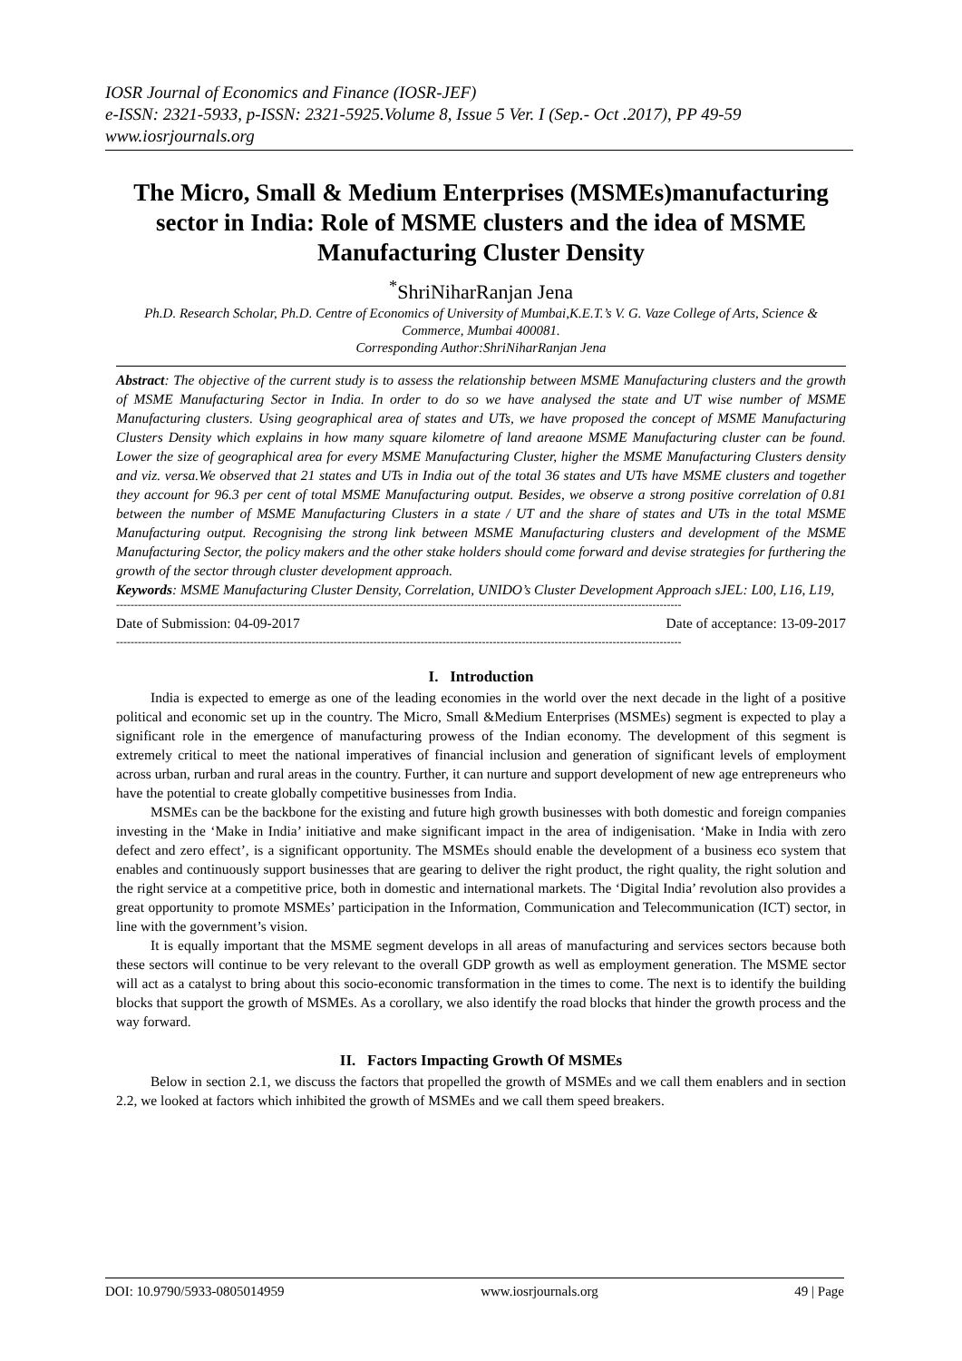IOSR Journal of Economics and Finance (IOSR-JEF)
e-ISSN: 2321-5933, p-ISSN: 2321-5925.Volume 8, Issue 5 Ver. I (Sep.- Oct .2017), PP 49-59
www.iosrjournals.org
The Micro, Small & Medium Enterprises (MSMEs)manufacturing sector in India: Role of MSME clusters and the idea of MSME Manufacturing Cluster Density
<sup>*</sup> ShriNiharRanjan Jena
Ph.D. Research Scholar, Ph.D. Centre of Economics of University of Mumbai,K.E.T.’s V. G. Vaze College of Arts, Science & Commerce, Mumbai 400081.
Corresponding Author:ShriNiharRanjan Jena
Abstract: The objective of the current study is to assess the relationship between MSME Manufacturing clusters and the growth of MSME Manufacturing Sector in India. In order to do so we have analysed the state and UT wise number of MSME Manufacturing clusters. Using geographical area of states and UTs, we have proposed the concept of MSME Manufacturing Clusters Density which explains in how many square kilometre of land areaone MSME Manufacturing cluster can be found. Lower the size of geographical area for every MSME Manufacturing Cluster, higher the MSME Manufacturing Clusters density and viz. versa.We observed that 21 states and UTs in India out of the total 36 states and UTs have MSME clusters and together they account for 96.3 per cent of total MSME Manufacturing output. Besides, we observe a strong positive correlation of 0.81 between the number of MSME Manufacturing Clusters in a state / UT and the share of states and UTs in the total MSME Manufacturing output. Recognising the strong link between MSME Manufacturing clusters and development of the MSME Manufacturing Sector, the policy makers and the other stake holders should come forward and devise strategies for furthering the growth of the sector through cluster development approach.
Keywords: MSME Manufacturing Cluster Density, Correlation, UNIDO’s Cluster Development Approach sJEL: L00, L16, L19,
------------------------------------------------------------------------------------------------------------------------------------------------------------
Date of Submission: 04-09-2017 Date of acceptance: 13-09-2017
------------------------------------------------------------------------------------------------------------------------------------------------------------
I. Introduction
India is expected to emerge as one of the leading economies in the world over the next decade in the light of a positive political and economic set up in the country. The Micro, Small &Medium Enterprises (MSMEs) segment is expected to play a significant role in the emergence of manufacturing prowess of the Indian economy. The development of this segment is extremely critical to meet the national imperatives of financial inclusion and generation of significant levels of employment across urban, rurban and rural areas in the country. Further, it can nurture and support development of new age entrepreneurs who have the potential to create globally competitive businesses from India.
MSMEs can be the backbone for the existing and future high growth businesses with both domestic and foreign companies investing in the ‘Make in India’ initiative and make significant impact in the area of indigenisation. ‘Make in India with zero defect and zero effect’, is a significant opportunity. The MSMEs should enable the development of a business eco system that enables and continuously support businesses that are gearing to deliver the right product, the right quality, the right solution and the right service at a competitive price, both in domestic and international markets. The ‘Digital India’ revolution also provides a great opportunity to promote MSMEs’ participation in the Information, Communication and Telecommunication (ICT) sector, in line with the government’s vision.
It is equally important that the MSME segment develops in all areas of manufacturing and services sectors because both these sectors will continue to be very relevant to the overall GDP growth as well as employment generation. The MSME sector will act as a catalyst to bring about this socio-economic transformation in the times to come. The next is to identify the building blocks that support the growth of MSMEs. As a corollary, we also identify the road blocks that hinder the growth process and the way forward.
II. Factors Impacting Growth Of MSMEs
Below in section 2.1, we discuss the factors that propelled the growth of MSMEs and we call them enablers and in section 2.2, we looked at factors which inhibited the growth of MSMEs and we call them speed breakers.
DOI: 10.9790/5933-0805014959 www.iosrjournals.org 49 | Page